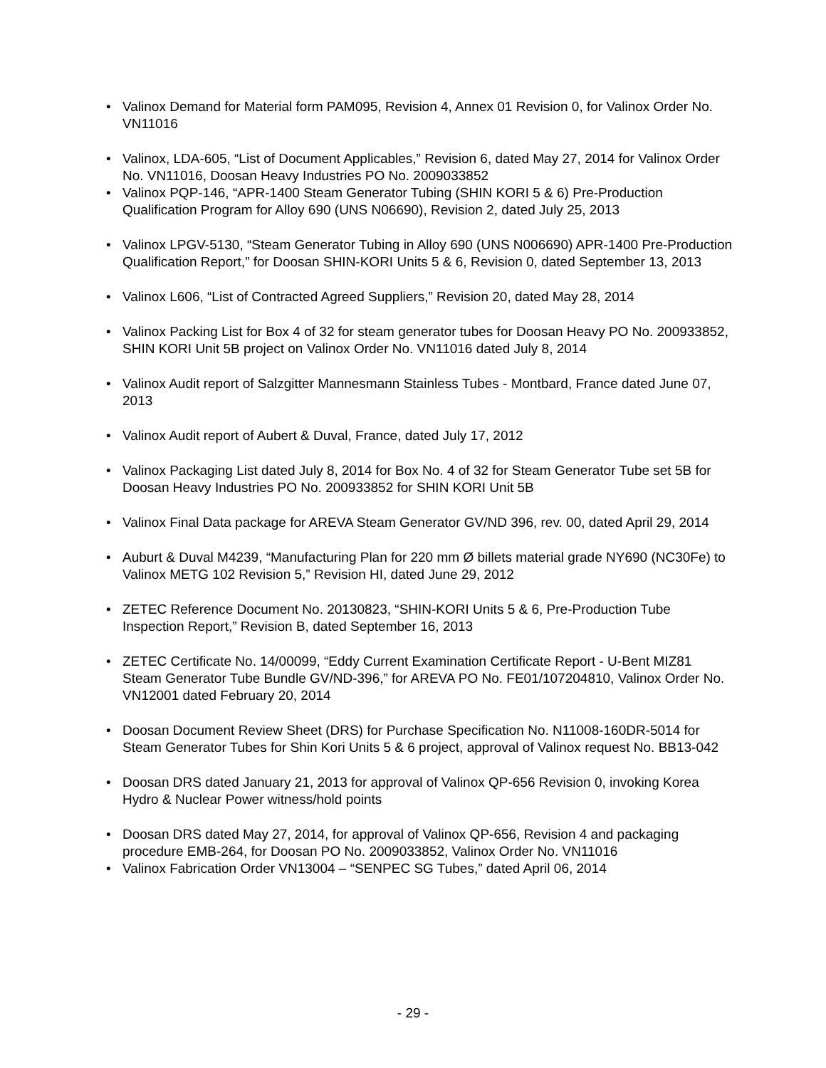• Valinox Demand for Material form PAM095, Revision 4, Annex 01 Revision 0, for Valinox Order No. VN11016
• Valinox, LDA-605, “List of Document Applicables,” Revision 6, dated May 27, 2014 for Valinox Order No. VN11016, Doosan Heavy Industries PO No. 2009033852
• Valinox PQP-146, “APR-1400 Steam Generator Tubing (SHIN KORI 5 & 6) Pre-Production Qualification Program for Alloy 690 (UNS N06690), Revision 2, dated July 25, 2013
• Valinox LPGV-5130, “Steam Generator Tubing in Alloy 690 (UNS N006690) APR-1400 Pre-Production Qualification Report,” for Doosan SHIN-KORI Units 5 & 6, Revision 0, dated September 13, 2013
• Valinox L606, “List of Contracted Agreed Suppliers,” Revision 20, dated May 28, 2014
• Valinox Packing List for Box 4 of 32 for steam generator tubes for Doosan Heavy PO No. 200933852, SHIN KORI Unit 5B project on Valinox Order No. VN11016 dated July 8, 2014
• Valinox Audit report of Salzgitter Mannesmann Stainless Tubes - Montbard, France dated June 07, 2013
• Valinox Audit report of Aubert & Duval, France, dated July 17, 2012
• Valinox Packaging List dated July 8, 2014 for Box No. 4 of 32 for Steam Generator Tube set 5B for Doosan Heavy Industries PO No. 200933852 for SHIN KORI Unit 5B
• Valinox Final Data package for AREVA Steam Generator GV/ND 396, rev. 00, dated April 29, 2014
• Auburt & Duval M4239, “Manufacturing Plan for 220 mm Ø billets material grade NY690 (NC30Fe) to Valinox METG 102 Revision 5,” Revision HI, dated June 29, 2012
• ZETEC Reference Document No. 20130823, “SHIN-KORI Units 5 & 6, Pre-Production Tube Inspection Report,” Revision B, dated September 16, 2013
• ZETEC Certificate No. 14/00099, “Eddy Current Examination Certificate Report - U-Bent MIZ81 Steam Generator Tube Bundle GV/ND-396,” for AREVA PO No. FE01/107204810, Valinox Order No. VN12001 dated February 20, 2014
• Doosan Document Review Sheet (DRS) for Purchase Specification No. N11008-160DR-5014 for Steam Generator Tubes for Shin Kori Units 5 & 6 project, approval of Valinox request No. BB13-042
• Doosan DRS dated January 21, 2013 for approval of Valinox QP-656 Revision 0, invoking Korea Hydro & Nuclear Power witness/hold points
• Doosan DRS dated May 27, 2014, for approval of Valinox QP-656, Revision 4 and packaging procedure EMB-264, for Doosan PO No. 2009033852, Valinox Order No. VN11016
• Valinox Fabrication Order VN13004 – “SENPEC SG Tubes,” dated April 06, 2014
- 29 -